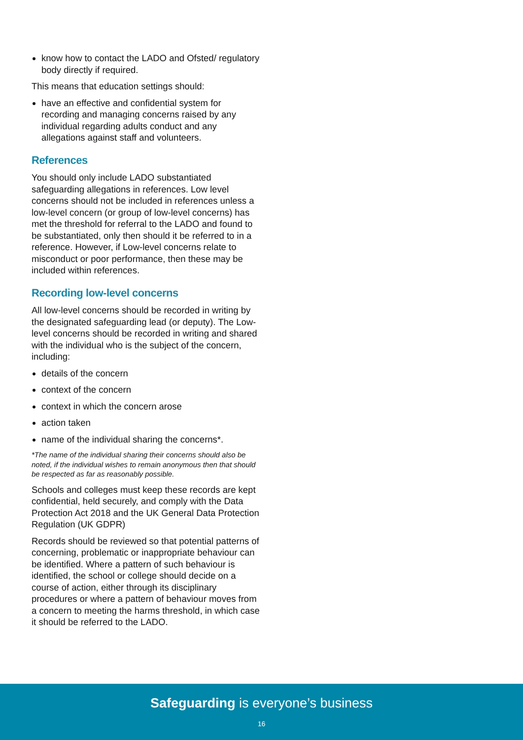know how to contact the LADO and Ofsted/ regulatory body directly if required.
This means that education settings should:
have an effective and confidential system for recording and managing concerns raised by any individual regarding adults conduct and any allegations against staff and volunteers.
References
You should only include LADO substantiated safeguarding allegations in references. Low level concerns should not be included in references unless a low-level concern (or group of low-level concerns) has met the threshold for referral to the LADO and found to be substantiated, only then should it be referred to in a reference. However, if Low-level concerns relate to misconduct or poor performance, then these may be included within references.
Recording low-level concerns
All low-level concerns should be recorded in writing by the designated safeguarding lead (or deputy). The Low-level concerns should be recorded in writing and shared with the individual who is the subject of the concern, including:
details of the concern
context of the concern
context in which the concern arose
action taken
name of the individual sharing the concerns*.
*The name of the individual sharing their concerns should also be noted, if the individual wishes to remain anonymous then that should be respected as far as reasonably possible.
Schools and colleges must keep these records are kept confidential, held securely, and comply with the Data Protection Act 2018 and the UK General Data Protection Regulation (UK GDPR)
Records should be reviewed so that potential patterns of concerning, problematic or inappropriate behaviour can be identified. Where a pattern of such behaviour is identified, the school or college should decide on a course of action, either through its disciplinary procedures or where a pattern of behaviour moves from a concern to meeting the harms threshold, in which case it should be referred to the LADO.
Safeguarding is everyone’s business
16